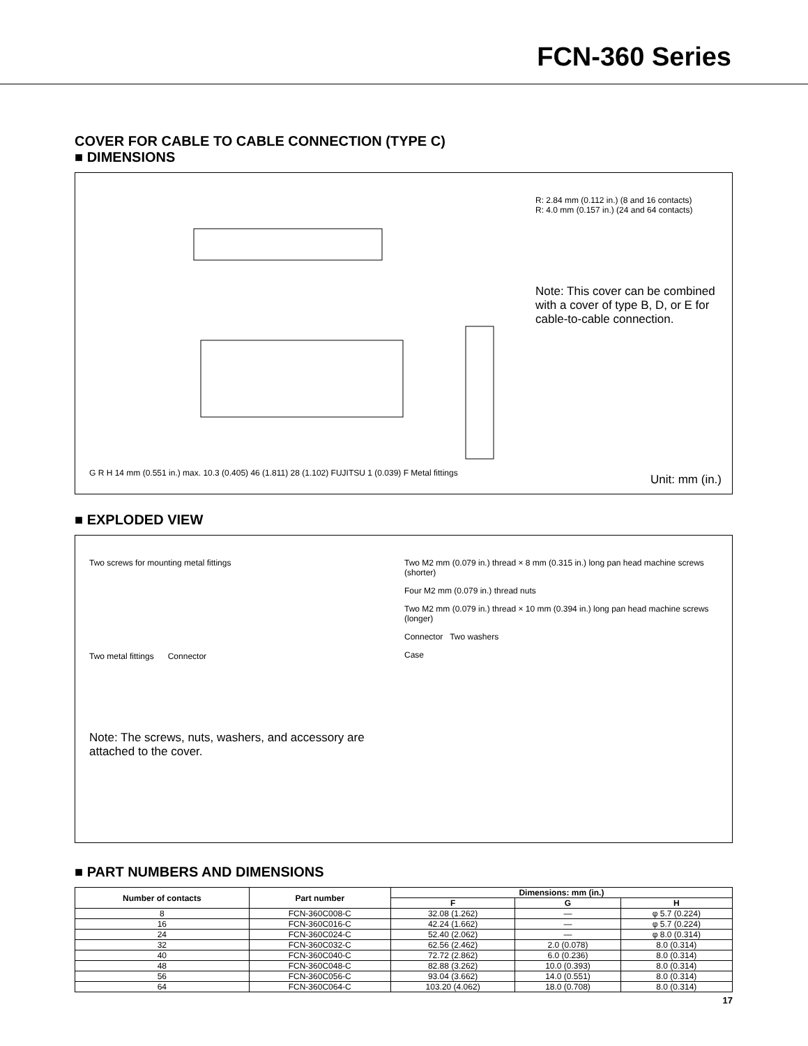FCN-360 Series
COVER FOR CABLE TO CABLE CONNECTION (TYPE C)
■ DIMENSIONS
G R H 14 mm (0.551 in.) max. 10.3 (0.405) 46 (1.811) 28 (1.102) FUJITSU 1 (0.039) F Metal fittings
R: 2.84 mm (0.112 in.) (8 and 16 contacts)
R: 4.0 mm (0.157 in.) (24 and 64 contacts)
Note: This cover can be combined with a cover of type B, D, or E for cable-to-cable connection.
Unit: mm (in.)
■ EXPLODED VIEW
Two screws for mounting metal fittings
Two metal fittings Connector
Note: The screws, nuts, washers, and accessory are attached to the cover.
Two M2 mm (0.079 in.) thread × 8 mm (0.315 in.) long pan head machine screws (shorter)
Four M2 mm (0.079 in.) thread nuts
Two M2 mm (0.079 in.) thread × 10 mm (0.394 in.) long pan head machine screws (longer)
Connector Two washers
Case
■ PART NUMBERS AND DIMENSIONS
| Number of contacts | Part number | Dimensions: mm (in.) | | |
| --- | --- | --- | --- | --- |
| | | F | G | H |
| 8 | FCN-360C008-C | 32.08 (1.262) | — | φ 5.7 (0.224) |
| 16 | FCN-360C016-C | 42.24 (1.662) | — | φ 5.7 (0.224) |
| 24 | FCN-360C024-C | 52.40 (2.062) | — | φ 8.0 (0.314) |
| 32 | FCN-360C032-C | 62.56 (2.462) | 2.0 (0.078) | 8.0 (0.314) |
| 40 | FCN-360C040-C | 72.72 (2.862) | 6.0 (0.236) | 8.0 (0.314) |
| 48 | FCN-360C048-C | 82.88 (3.262) | 10.0 (0.393) | 8.0 (0.314) |
| 56 | FCN-360C056-C | 93.04 (3.662) | 14.0 (0.551) | 8.0 (0.314) |
| 64 | FCN-360C064-C | 103.20 (4.062) | 18.0 (0.708) | 8.0 (0.314) |
17